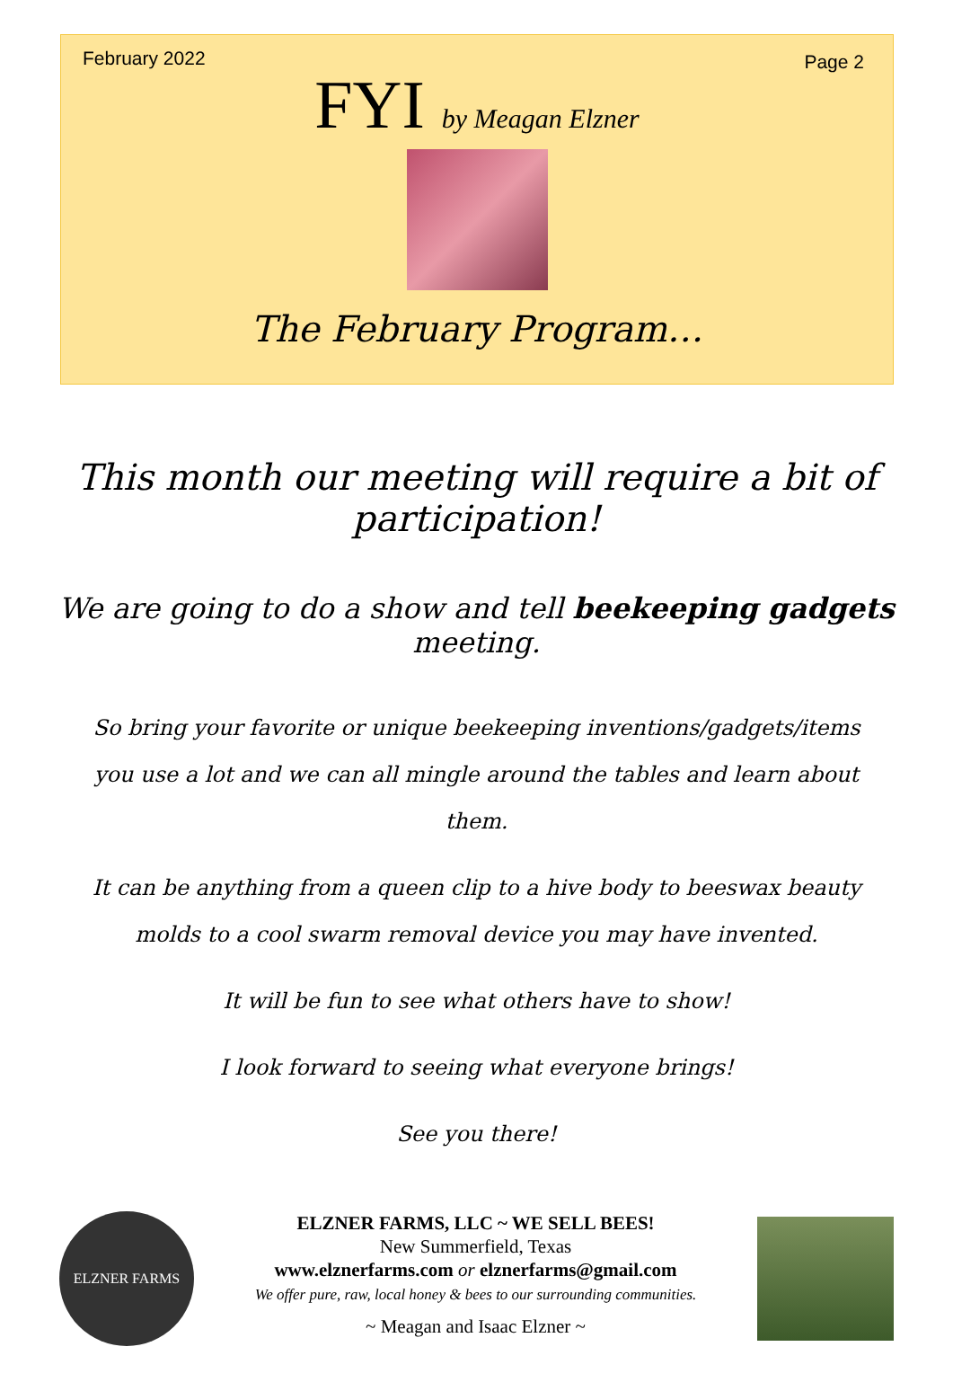February 2022 Page 2
FYI by Meagan Elzner
The February Program…
This month our meeting will require a bit of participation!
We are going to do a show and tell beekeeping gadgets meeting.
So bring your favorite or unique beekeeping inventions/gadgets/items you use a lot and we can all mingle around the tables and learn about them.
It can be anything from a queen clip to a hive body to beeswax beauty molds to a cool swarm removal device you may have invented.
It will be fun to see what others have to show!
I look forward to seeing what everyone brings!
See you there!
ELZNER FARMS
ELZNER FARMS, LLC ~ WE SELL BEES!
New Summerfield, Texas
www.elznerfarms.com or elznerfarms@gmail.com
We offer pure, raw, local honey & bees to our surrounding communities.
~ Meagan and Isaac Elzner ~